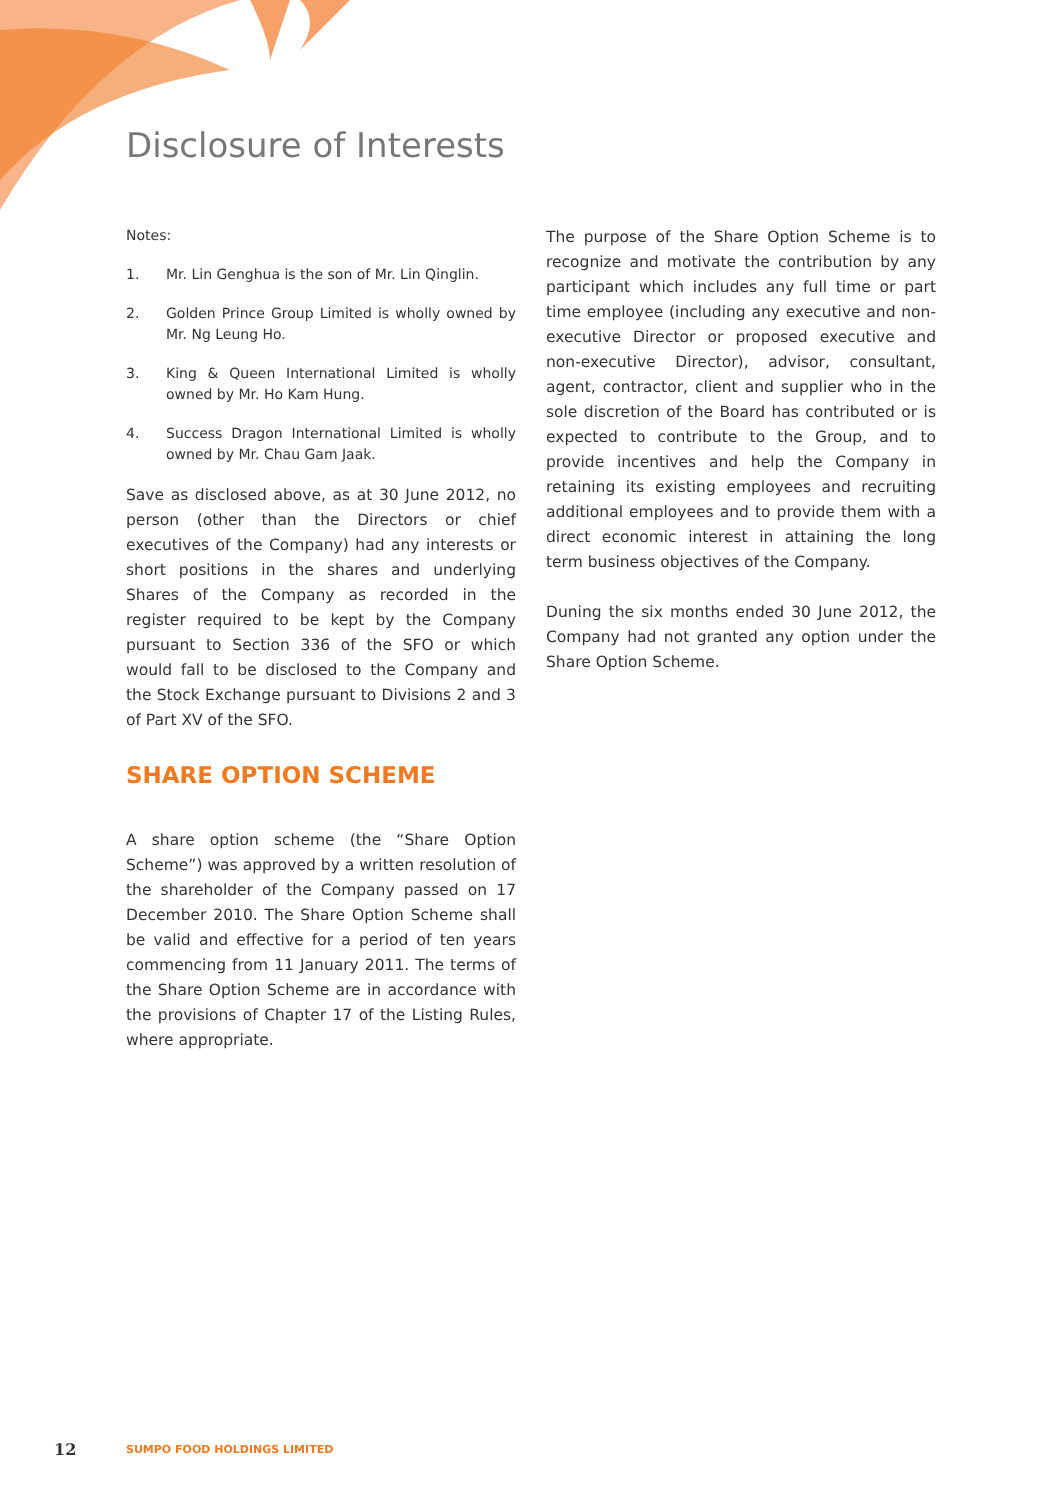Disclosure of Interests
Notes:
1. Mr. Lin Genghua is the son of Mr. Lin Qinglin.
2. Golden Prince Group Limited is wholly owned by Mr. Ng Leung Ho.
3. King & Queen International Limited is wholly owned by Mr. Ho Kam Hung.
4. Success Dragon International Limited is wholly owned by Mr. Chau Gam Jaak.
Save as disclosed above, as at 30 June 2012, no person (other than the Directors or chief executives of the Company) had any interests or short positions in the shares and underlying Shares of the Company as recorded in the register required to be kept by the Company pursuant to Section 336 of the SFO or which would fall to be disclosed to the Company and the Stock Exchange pursuant to Divisions 2 and 3 of Part XV of the SFO.
SHARE OPTION SCHEME
A share option scheme (the “Share Option Scheme”) was approved by a written resolution of the shareholder of the Company passed on 17 December 2010. The Share Option Scheme shall be valid and effective for a period of ten years commencing from 11 January 2011. The terms of the Share Option Scheme are in accordance with the provisions of Chapter 17 of the Listing Rules, where appropriate.
The purpose of the Share Option Scheme is to recognize and motivate the contribution by any participant which includes any full time or part time employee (including any executive and non-executive Director or proposed executive and non-executive Director), advisor, consultant, agent, contractor, client and supplier who in the sole discretion of the Board has contributed or is expected to contribute to the Group, and to provide incentives and help the Company in retaining its existing employees and recruiting additional employees and to provide them with a direct economic interest in attaining the long term business objectives of the Company.
Duning the six months ended 30 June 2012, the Company had not granted any option under the Share Option Scheme.
12 SUMPO FOOD HOLDINGS LIMITED